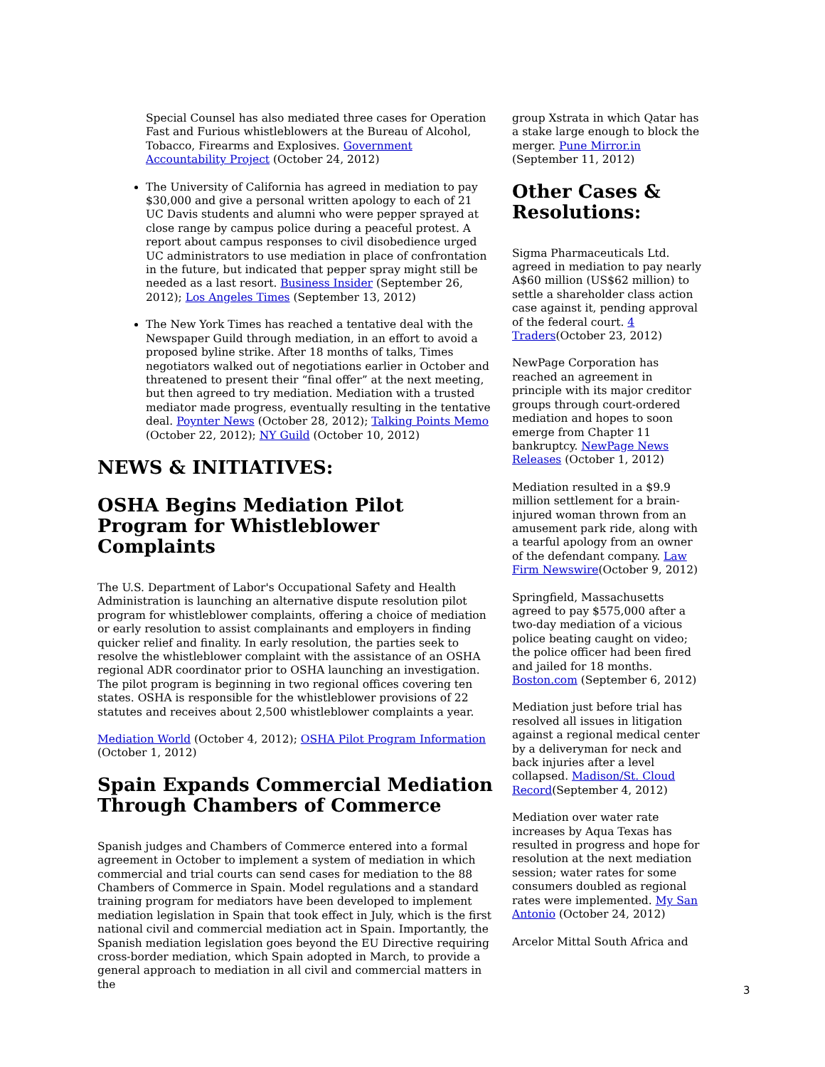Special Counsel has also mediated three cases for Operation Fast and Furious whistleblowers at the Bureau of Alcohol, Tobacco, Firearms and Explosives. Government Accountability Project (October 24, 2012)
The University of California has agreed in mediation to pay $30,000 and give a personal written apology to each of 21 UC Davis students and alumni who were pepper sprayed at close range by campus police during a peaceful protest. A report about campus responses to civil disobedience urged UC administrators to use mediation in place of confrontation in the future, but indicated that pepper spray might still be needed as a last resort. Business Insider (September 26, 2012); Los Angeles Times (September 13, 2012)
The New York Times has reached a tentative deal with the Newspaper Guild through mediation, in an effort to avoid a proposed byline strike. After 18 months of talks, Times negotiators walked out of negotiations earlier in October and threatened to present their “final offer” at the next meeting, but then agreed to try mediation. Mediation with a trusted mediator made progress, eventually resulting in the tentative deal. Poynter News (October 28, 2012); Talking Points Memo (October 22, 2012); NY Guild (October 10, 2012)
NEWS & INITIATIVES:
OSHA Begins Mediation Pilot Program for Whistleblower Complaints
The U.S. Department of Labor's Occupational Safety and Health Administration is launching an alternative dispute resolution pilot program for whistleblower complaints, offering a choice of mediation or early resolution to assist complainants and employers in finding quicker relief and finality. In early resolution, the parties seek to resolve the whistleblower complaint with the assistance of an OSHA regional ADR coordinator prior to OSHA launching an investigation. The pilot program is beginning in two regional offices covering ten states. OSHA is responsible for the whistleblower provisions of 22 statutes and receives about 2,500 whistleblower complaints a year.
Mediation World (October 4, 2012); OSHA Pilot Program Information (October 1, 2012)
Spain Expands Commercial Mediation Through Chambers of Commerce
Spanish judges and Chambers of Commerce entered into a formal agreement in October to implement a system of mediation in which commercial and trial courts can send cases for mediation to the 88 Chambers of Commerce in Spain. Model regulations and a standard training program for mediators have been developed to implement mediation legislation in Spain that took effect in July, which is the first national civil and commercial mediation act in Spain. Importantly, the Spanish mediation legislation goes beyond the EU Directive requiring cross-border mediation, which Spain adopted in March, to provide a general approach to mediation in all civil and commercial matters in the
group Xstrata in which Qatar has a stake large enough to block the merger. Pune Mirror.in (September 11, 2012)
Other Cases & Resolutions:
Sigma Pharmaceuticals Ltd. agreed in mediation to pay nearly A$60 million (US$62 million) to settle a shareholder class action case against it, pending approval of the federal court. 4 Traders(October 23, 2012)
NewPage Corporation has reached an agreement in principle with its major creditor groups through court-ordered mediation and hopes to soon emerge from Chapter 11 bankruptcy. NewPage News Releases (October 1, 2012)
Mediation resulted in a $9.9 million settlement for a brain-injured woman thrown from an amusement park ride, along with a tearful apology from an owner of the defendant company. Law Firm Newswire(October 9, 2012)
Springfield, Massachusetts agreed to pay $575,000 after a two-day mediation of a vicious police beating caught on video; the police officer had been fired and jailed for 18 months. Boston.com (September 6, 2012)
Mediation just before trial has resolved all issues in litigation against a regional medical center by a deliveryman for neck and back injuries after a level collapsed. Madison/St. Cloud Record(September 4, 2012)
Mediation over water rate increases by Aqua Texas has resulted in progress and hope for resolution at the next mediation session; water rates for some consumers doubled as regional rates were implemented. My San Antonio (October 24, 2012)
Arcelor Mittal South Africa and
3